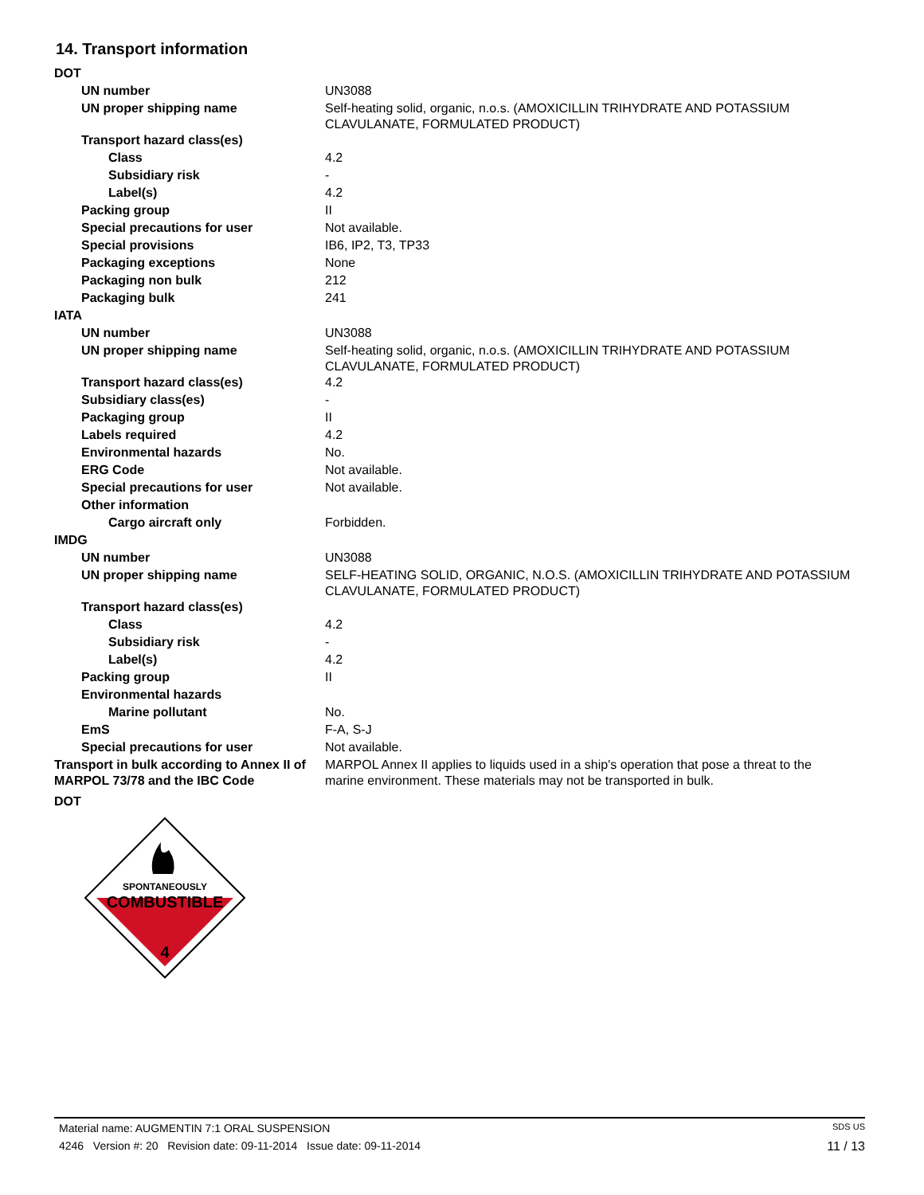14. Transport information
| DOT | |
| UN number | UN3088 |
| UN proper shipping name | Self-heating solid, organic, n.o.s. (AMOXICILLIN TRIHYDRATE AND POTASSIUM CLAVULANATE, FORMULATED PRODUCT) |
| Transport hazard class(es) | |
| Class | 4.2 |
| Subsidiary risk | - |
| Label(s) | 4.2 |
| Packing group | II |
| Special precautions for user | Not available. |
| Special provisions | IB6, IP2, T3, TP33 |
| Packaging exceptions | None |
| Packaging non bulk | 212 |
| Packaging bulk | 241 |
| IATA | |
| UN number | UN3088 |
| UN proper shipping name | Self-heating solid, organic, n.o.s. (AMOXICILLIN TRIHYDRATE AND POTASSIUM CLAVULANATE, FORMULATED PRODUCT) |
| Transport hazard class(es) | 4.2 |
| Subsidiary class(es) | - |
| Packaging group | II |
| Labels required | 4.2 |
| Environmental hazards | No. |
| ERG Code | Not available. |
| Special precautions for user | Not available. |
| Other information | |
| Cargo aircraft only | Forbidden. |
| IMDG | |
| UN number | UN3088 |
| UN proper shipping name | SELF-HEATING SOLID, ORGANIC, N.O.S. (AMOXICILLIN TRIHYDRATE AND POTASSIUM CLAVULANATE, FORMULATED PRODUCT) |
| Transport hazard class(es) | |
| Class | 4.2 |
| Subsidiary risk | - |
| Label(s) | 4.2 |
| Packing group | II |
| Environmental hazards | |
| Marine pollutant | No. |
| EmS | F-A, S-J |
| Special precautions for user | Not available. |
| Transport in bulk according to Annex II of MARPOL 73/78 and the IBC Code | MARPOL Annex II applies to liquids used in a ship's operation that pose a threat to the marine environment. These materials may not be transported in bulk. |
| DOT | |
SPONTANEOUSLY
COMBUSTIBLE
4
Material name: AUGMENTIN 7:1 ORAL SUSPENSION SDS US
4246 Version #: 20 Revision date: 09-11-2014 Issue date: 09-11-2014 11 / 13